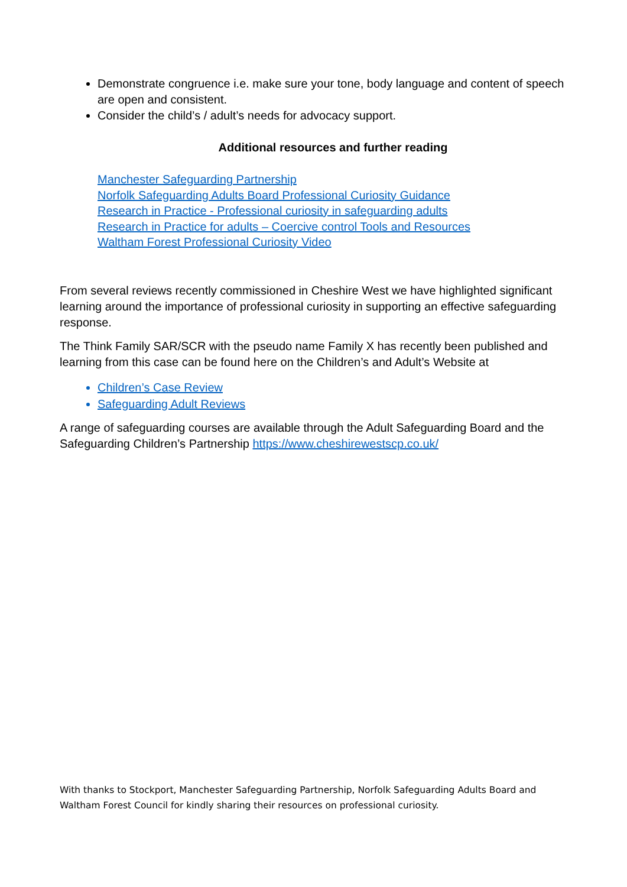Demonstrate congruence i.e. make sure your tone, body language and content of speech are open and consistent.
Consider the child’s / adult’s needs for advocacy support.
Additional resources and further reading
Manchester Safeguarding Partnership
Norfolk Safeguarding Adults Board Professional Curiosity Guidance
Research in Practice - Professional curiosity in safeguarding adults
Research in Practice for adults – Coercive control Tools and Resources
Waltham Forest Professional Curiosity Video
From several reviews recently commissioned in Cheshire West we have highlighted significant learning around the importance of professional curiosity in supporting an effective safeguarding response.
The Think Family SAR/SCR with the pseudo name Family X has recently been published and learning from this case can be found here on the Children’s and Adult’s Website at
Children’s Case Review
Safeguarding Adult Reviews
A range of safeguarding courses are available through the Adult Safeguarding Board and the Safeguarding Children’s Partnership https://www.cheshirewestscp.co.uk/
With thanks to Stockport, Manchester Safeguarding Partnership, Norfolk Safeguarding Adults Board and Waltham Forest Council for kindly sharing their resources on professional curiosity.